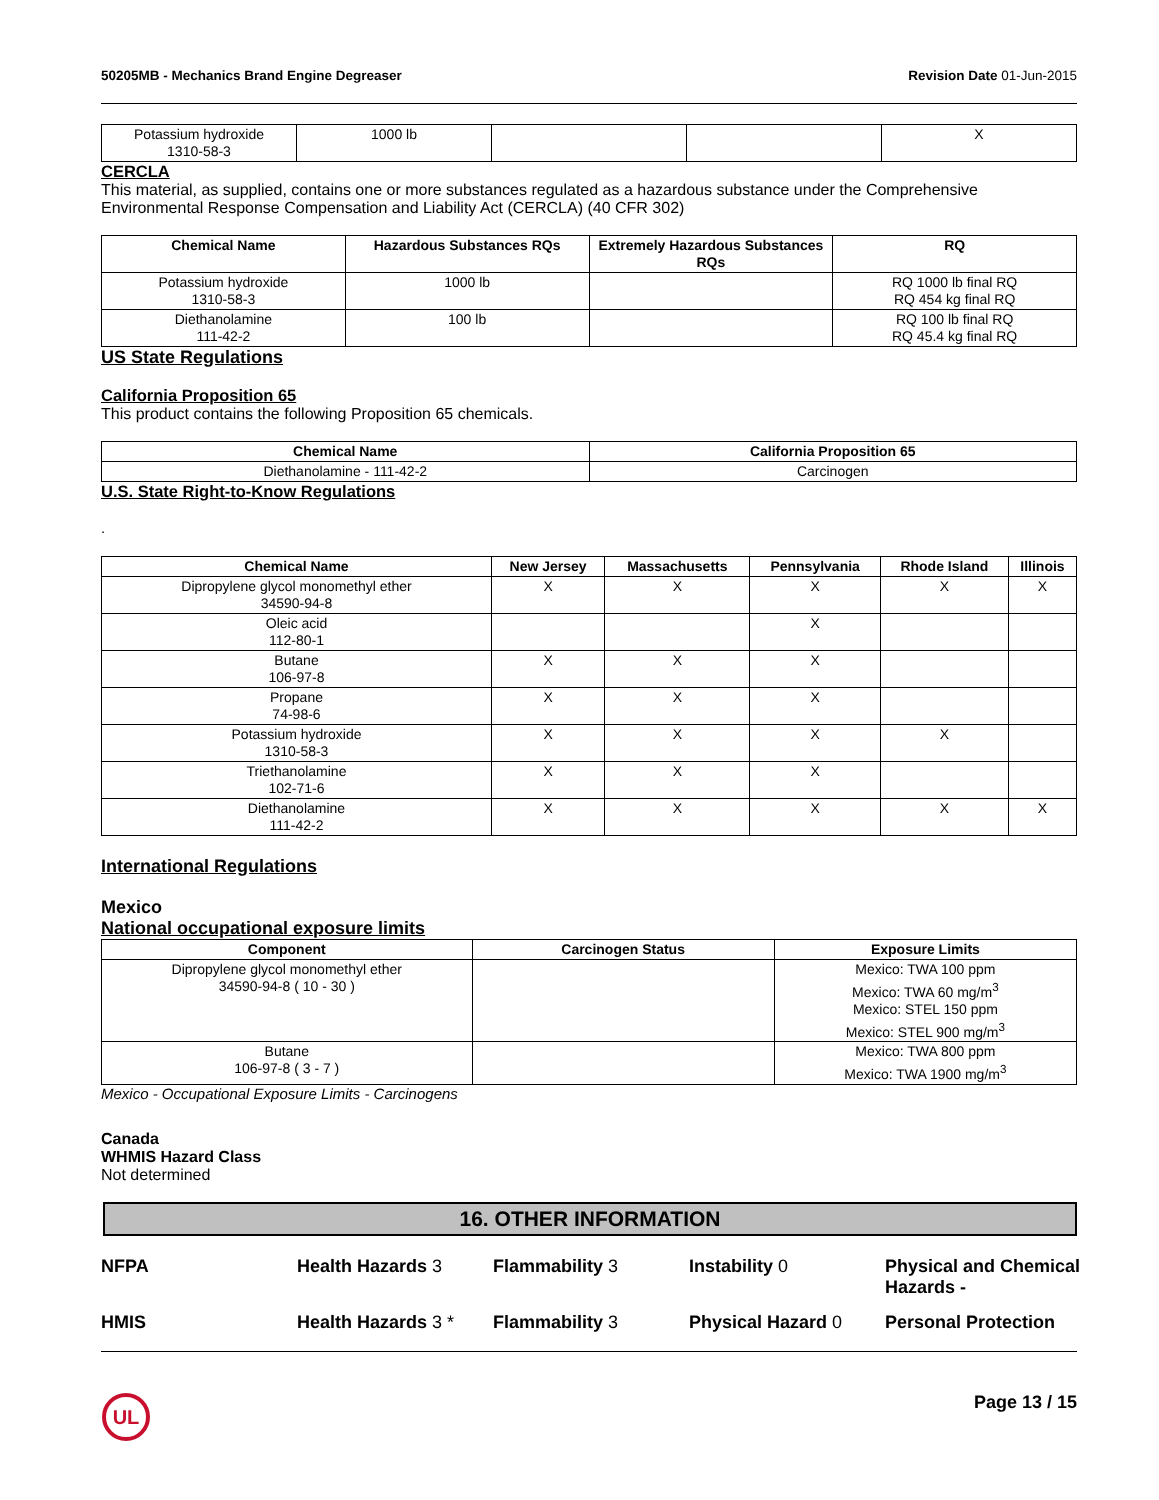50205MB - Mechanics Brand Engine Degreaser Revision Date 01-Jun-2015
| Potassium hydroxide 1310-58-3 | 1000 lb | | | X |
CERCLA
This material, as supplied, contains one or more substances regulated as a hazardous substance under the Comprehensive Environmental Response Compensation and Liability Act (CERCLA) (40 CFR 302)
| Chemical Name | Hazardous Substances RQs | Extremely Hazardous Substances RQs | RQ |
| --- | --- | --- | --- |
| Potassium hydroxide 1310-58-3 | 1000 lb | | RQ 1000 lb final RQ RQ 454 kg final RQ |
| Diethanolamine 111-42-2 | 100 lb | | RQ 100 lb final RQ RQ 45.4 kg final RQ |
US State Regulations
California Proposition 65
This product contains the following Proposition 65 chemicals.
| Chemical Name | California Proposition 65 |
| --- | --- |
| Diethanolamine - 111-42-2 | Carcinogen |
U.S. State Right-to-Know Regulations
.
| Chemical Name | New Jersey | Massachusetts | Pennsylvania | Rhode Island | Illinois |
| --- | --- | --- | --- | --- | --- |
| Dipropylene glycol monomethyl ether 34590-94-8 | X | X | X | X | X |
| Oleic acid 112-80-1 | | | X | | |
| Butane 106-97-8 | X | X | X | | |
| Propane 74-98-6 | X | X | X | | |
| Potassium hydroxide 1310-58-3 | X | X | X | X | |
| Triethanolamine 102-71-6 | X | X | X | | |
| Diethanolamine 111-42-2 | X | X | X | X | X |
International Regulations
Mexico
National occupational exposure limits
| Component | Carcinogen Status | Exposure Limits |
| --- | --- | --- |
| Dipropylene glycol monomethyl ether 34590-94-8 ( 10 - 30 ) | | Mexico: TWA 100 ppm Mexico: TWA 60 mg/m<sup>3</sup> Mexico: STEL 150 ppm Mexico: STEL 900 mg/m<sup>3</sup> |
| Butane 106-97-8 ( 3 - 7 ) | | Mexico: TWA 800 ppm Mexico: TWA 1900 mg/m<sup>3</sup> |
Mexico - Occupational Exposure Limits - Carcinogens
Canada
WHMIS Hazard Class
Not determined
16. OTHER INFORMATION
NFPA Health Hazards 3 Flammability 3 Instability 0 Physical and Chemical Hazards - HMIS Health Hazards 3 * Flammability 3 Physical Hazard 0 Personal Protection
UL
Page 13 / 15